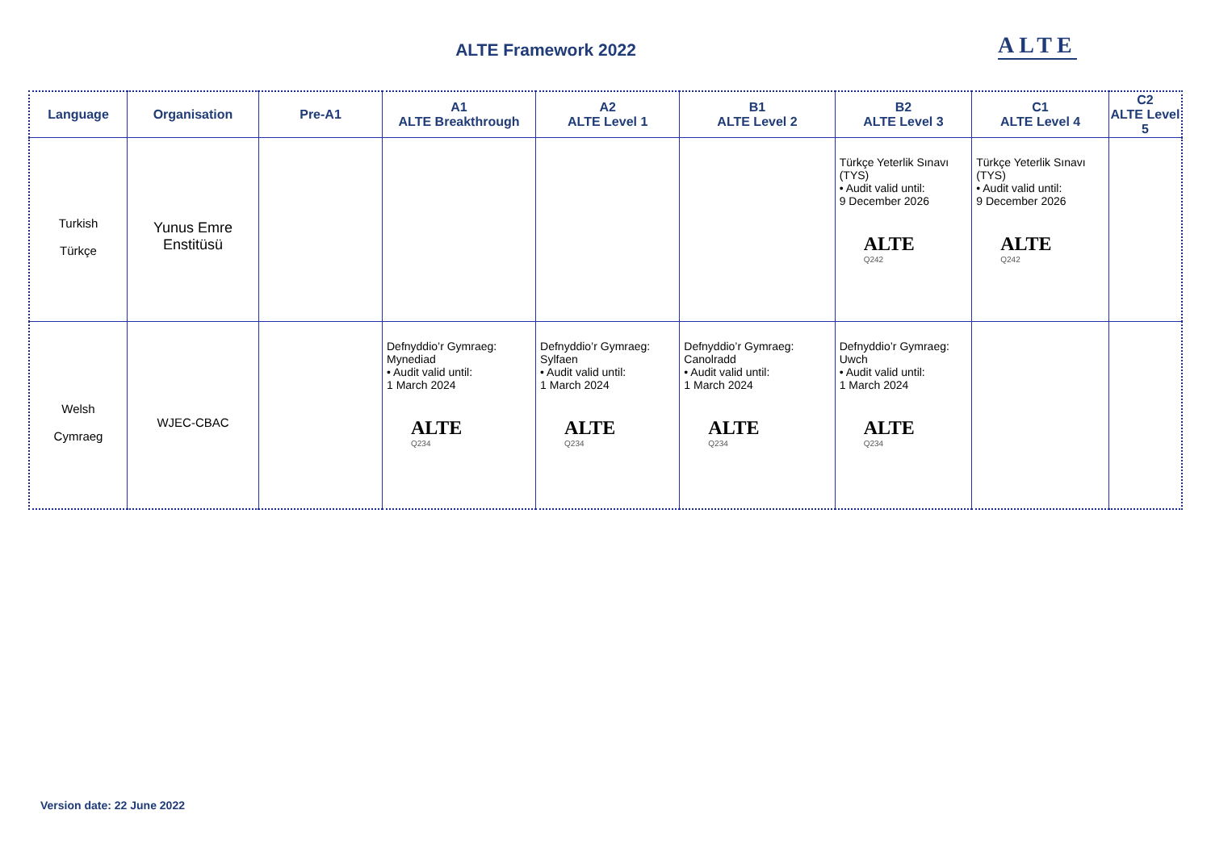ALTE Framework 2022 ALTE
| Language | Organisation | Pre-A1 | A1 ALTE Breakthrough | A2 ALTE Level 1 | B1 ALTE Level 2 | B2 ALTE Level 3 | C1 ALTE Level 4 | C2 ALTE Level 5 |
| --- | --- | --- | --- | --- | --- | --- | --- | --- |
| Turkish Türkçe | Yunus Emre Enstitüsü | | | | | Türkçe Yeterlik Sınavı (TYS) • Audit valid until: 9 December 2026 ALTE Q242 | Türkçe Yeterlik Sınavı (TYS) • Audit valid until: 9 December 2026 ALTE Q242 | |
| Welsh Cymraeg | WJEC-CBAC | | Defnyddio’r Gymraeg: Mynediad • Audit valid until: 1 March 2024 ALTE Q234 | Defnyddio’r Gymraeg: Sylfaen • Audit valid until: 1 March 2024 ALTE Q234 | Defnyddio’r Gymraeg: Canolradd • Audit valid until: 1 March 2024 ALTE Q234 | Defnyddio’r Gymraeg: Uwch • Audit valid until: 1 March 2024 ALTE Q234 | | |
Version date: 22 June 2022